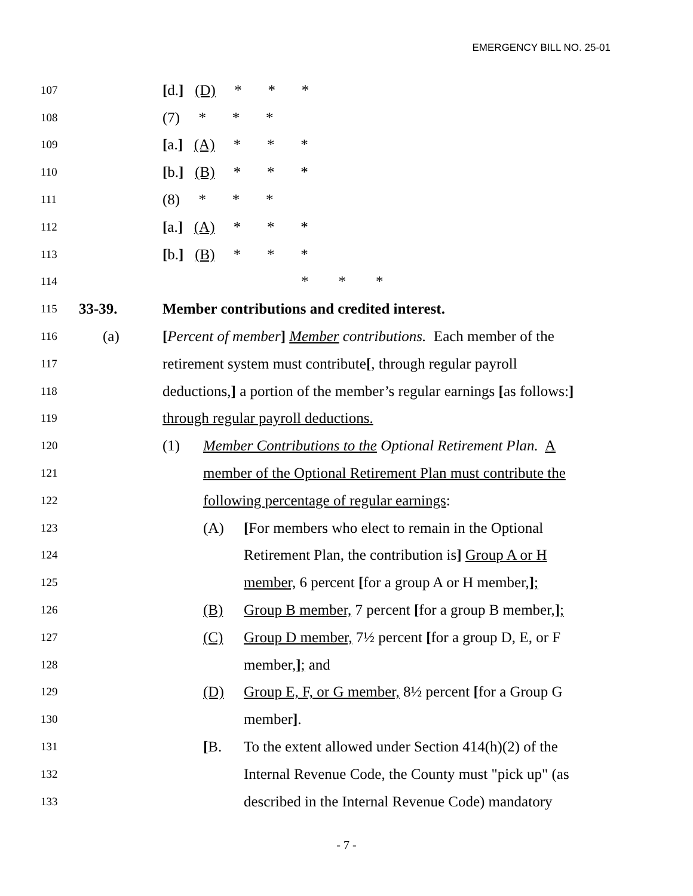EMERGENCY BILL NO. 25-01
107 [d.] (D) * * *
108 (7) * * *
109 [a.] (A) * * *
110 [b.] (B) * * *
111 (8) * * *
112 [a.] (A) * * *
113 [b.] (B) * * *
114 * * *
115 33-39. Member contributions and credited interest.
116 (a) [Percent of member] Member contributions. Each member of the
117 retirement system must contribute[, through regular payroll
118 deductions,] a portion of the member’s regular earnings [as follows:]
119 through regular payroll deductions.
120 (1) Member Contributions to the Optional Retirement Plan. A
121 member of the Optional Retirement Plan must contribute the
122 following percentage of regular earnings:
123 (A) [For members who elect to remain in the Optional
124 Retirement Plan, the contribution is] Group A or H
125 member, 6 percent [for a group A or H member,];
126 (B) Group B member, 7 percent [for a group B member,];
127 (C) Group D member, 7½ percent [for a group D, E, or F
128 member,]; and
129 (D) Group E, F, or G member, 8½ percent [for a Group G
130 member].
131 [B. To the extent allowed under Section 414(h)(2) of the
132 Internal Revenue Code, the County must "pick up" (as
133 described in the Internal Revenue Code) mandatory
- 7 -